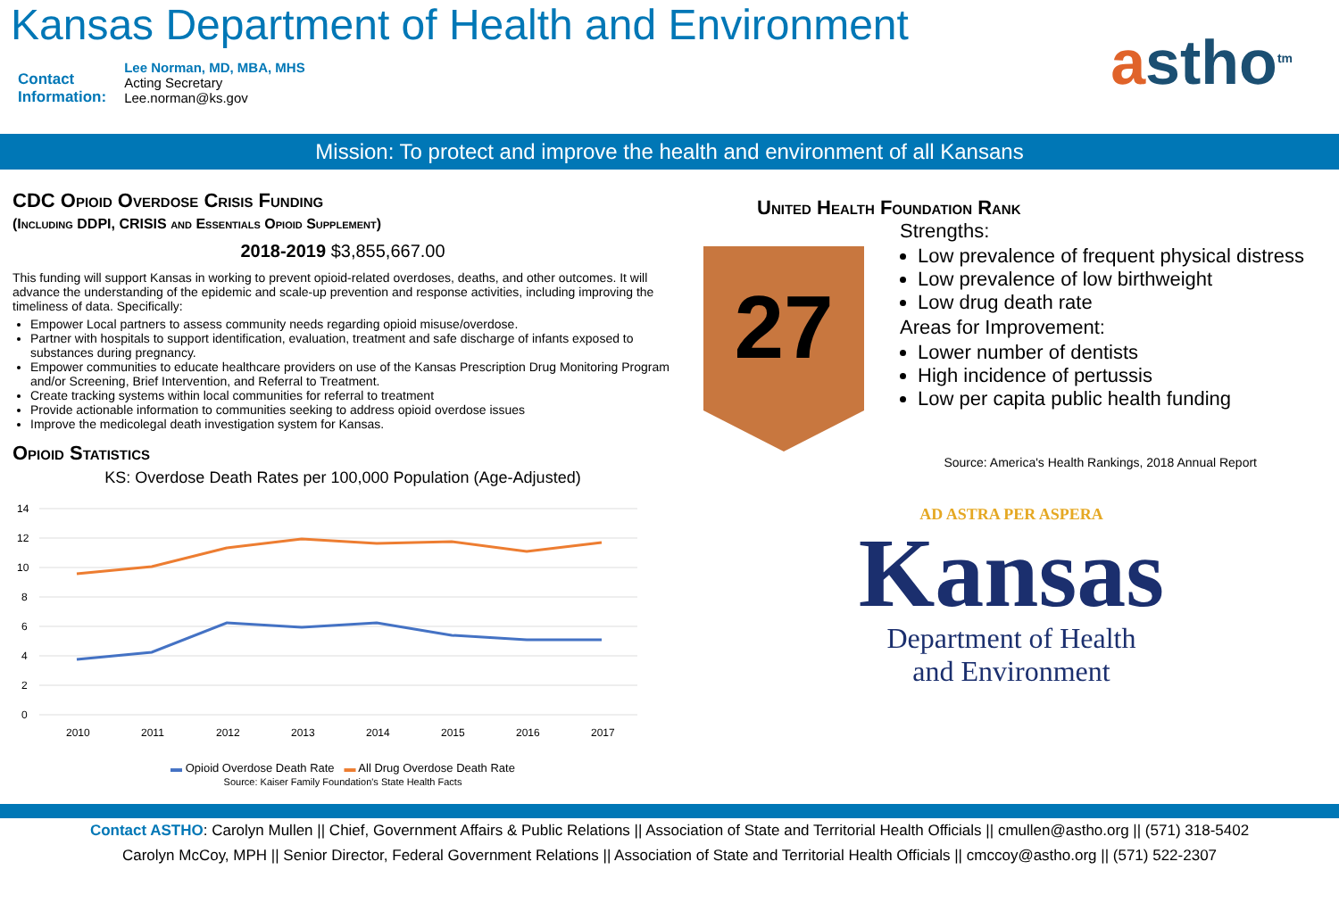Kansas Department of Health and Environment
Contact
Information:
Lee Norman, MD, MBA, MHS
Acting Secretary
Lee.norman@ks.gov
astho<sup>tm</sup>
Mission: To protect and improve the health and environment of all Kansans
CDC Opioid Overdose Crisis Funding
(Including DDPI, CRISIS and Essentials Opioid Supplement)
2018-2019 $3,855,667.00
This funding will support Kansas in working to prevent opioid-related overdoses, deaths, and other outcomes. It will advance the understanding of the epidemic and scale-up prevention and response activities, including improving the timeliness of data. Specifically:
Empower Local partners to assess community needs regarding opioid misuse/overdose.
Partner with hospitals to support identification, evaluation, treatment and safe discharge of infants exposed to substances during pregnancy.
Empower communities to educate healthcare providers on use of the Kansas Prescription Drug Monitoring Program and/or Screening, Brief Intervention, and Referral to Treatment.
Create tracking systems within local communities for referral to treatment
Provide actionable information to communities seeking to address opioid overdose issues
Improve the medicolegal death investigation system for Kansas.
Opioid Statistics
KS: Overdose Death Rates per 100,000 Population (Age-Adjusted)
14
12
10
8
6
4
2
0
2010
2011
2012
2013
2014
2015
2016
2017
▬ Opioid Overdose Death Rate ▬ All Drug Overdose Death Rate
Source: Kaiser Family Foundation's State Health Facts
United Health Foundation Rank
27
Strengths:
Low prevalence of frequent physical distress
Low prevalence of low birthweight
Low drug death rate
Areas for Improvement:
Lower number of dentists
High incidence of pertussis
Low per capita public health funding
Source: America's Health Rankings, 2018 Annual Report
AD ASTRA PER ASPERA
Kansas
Department of Health
and Environment
Contact ASTHO: Carolyn Mullen || Chief, Government Affairs & Public Relations || Association of State and Territorial Health Officials || cmullen@astho.org || (571) 318-5402
Carolyn McCoy, MPH || Senior Director, Federal Government Relations || Association of State and Territorial Health Officials || cmccoy@astho.org || (571) 522-2307